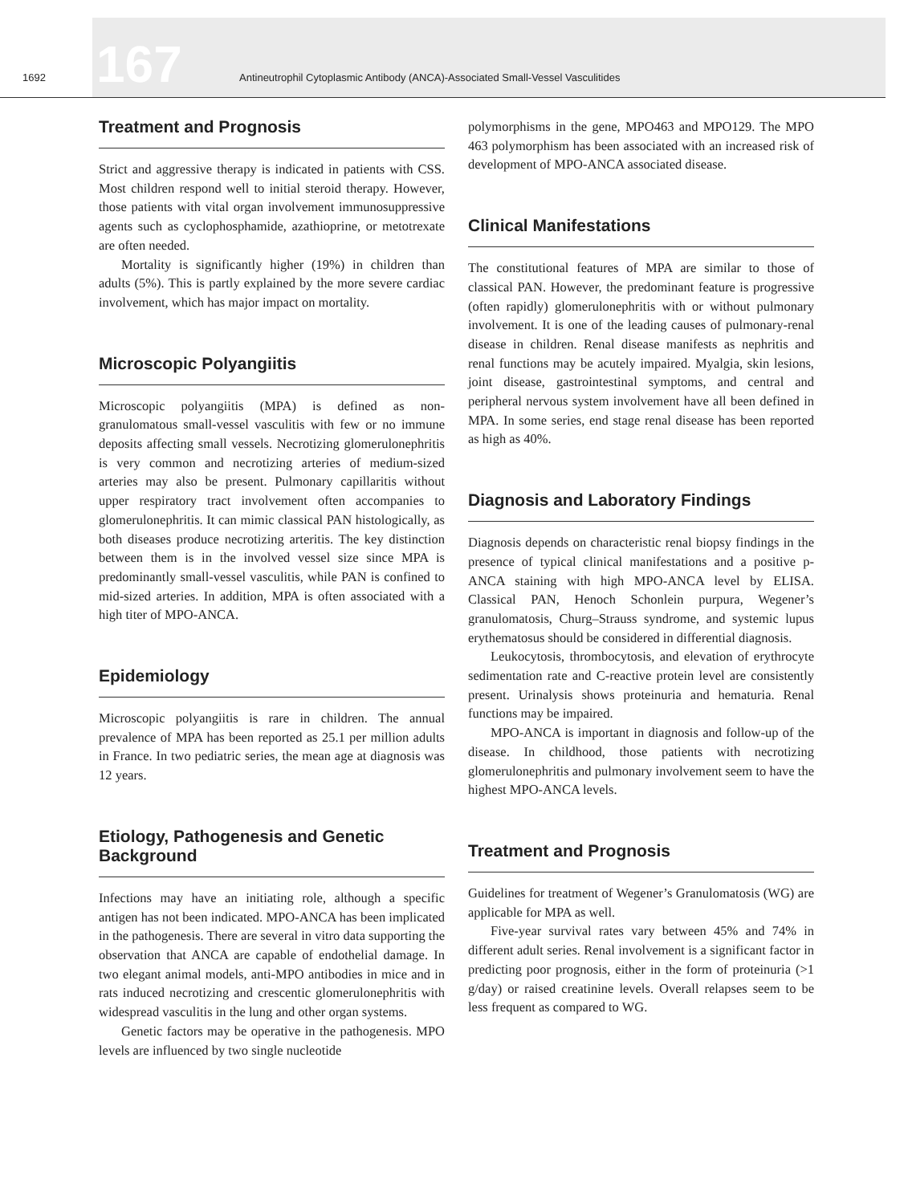1692 167 Antineutrophil Cytoplasmic Antibody (ANCA)-Associated Small-Vessel Vasculitides
Treatment and Prognosis
Strict and aggressive therapy is indicated in patients with CSS. Most children respond well to initial steroid therapy. However, those patients with vital organ involvement immunosuppressive agents such as cyclophosphamide, azathioprine, or metotrexate are often needed.
Mortality is significantly higher (19%) in children than adults (5%). This is partly explained by the more severe cardiac involvement, which has major impact on mortality.
Microscopic Polyangiitis
Microscopic polyangiitis (MPA) is defined as non-granulomatous small-vessel vasculitis with few or no immune deposits affecting small vessels. Necrotizing glomerulonephritis is very common and necrotizing arteries of medium-sized arteries may also be present. Pulmonary capillaritis without upper respiratory tract involvement often accompanies to glomerulonephritis. It can mimic classical PAN histologically, as both diseases produce necrotizing arteritis. The key distinction between them is in the involved vessel size since MPA is predominantly small-vessel vasculitis, while PAN is confined to mid-sized arteries. In addition, MPA is often associated with a high titer of MPO-ANCA.
Epidemiology
Microscopic polyangiitis is rare in children. The annual prevalence of MPA has been reported as 25.1 per million adults in France. In two pediatric series, the mean age at diagnosis was 12 years.
Etiology, Pathogenesis and Genetic Background
Infections may have an initiating role, although a specific antigen has not been indicated. MPO-ANCA has been implicated in the pathogenesis. There are several in vitro data supporting the observation that ANCA are capable of endothelial damage. In two elegant animal models, anti-MPO antibodies in mice and in rats induced necrotizing and crescentic glomerulonephritis with widespread vasculitis in the lung and other organ systems.
Genetic factors may be operative in the pathogenesis. MPO levels are influenced by two single nucleotide
polymorphisms in the gene, MPO463 and MPO129. The MPO 463 polymorphism has been associated with an increased risk of development of MPO-ANCA associated disease.
Clinical Manifestations
The constitutional features of MPA are similar to those of classical PAN. However, the predominant feature is progressive (often rapidly) glomerulonephritis with or without pulmonary involvement. It is one of the leading causes of pulmonary-renal disease in children. Renal disease manifests as nephritis and renal functions may be acutely impaired. Myalgia, skin lesions, joint disease, gastrointestinal symptoms, and central and peripheral nervous system involvement have all been defined in MPA. In some series, end stage renal disease has been reported as high as 40%.
Diagnosis and Laboratory Findings
Diagnosis depends on characteristic renal biopsy findings in the presence of typical clinical manifestations and a positive p-ANCA staining with high MPO-ANCA level by ELISA. Classical PAN, Henoch Schonlein purpura, Wegener’s granulomatosis, Churg–Strauss syndrome, and systemic lupus erythematosus should be considered in differential diagnosis.
Leukocytosis, thrombocytosis, and elevation of erythrocyte sedimentation rate and C-reactive protein level are consistently present. Urinalysis shows proteinuria and hematuria. Renal functions may be impaired.
MPO-ANCA is important in diagnosis and follow-up of the disease. In childhood, those patients with necrotizing glomerulonephritis and pulmonary involvement seem to have the highest MPO-ANCA levels.
Treatment and Prognosis
Guidelines for treatment of Wegener’s Granulomatosis (WG) are applicable for MPA as well.
Five-year survival rates vary between 45% and 74% in different adult series. Renal involvement is a significant factor in predicting poor prognosis, either in the form of proteinuria (>1 g/day) or raised creatinine levels. Overall relapses seem to be less frequent as compared to WG.